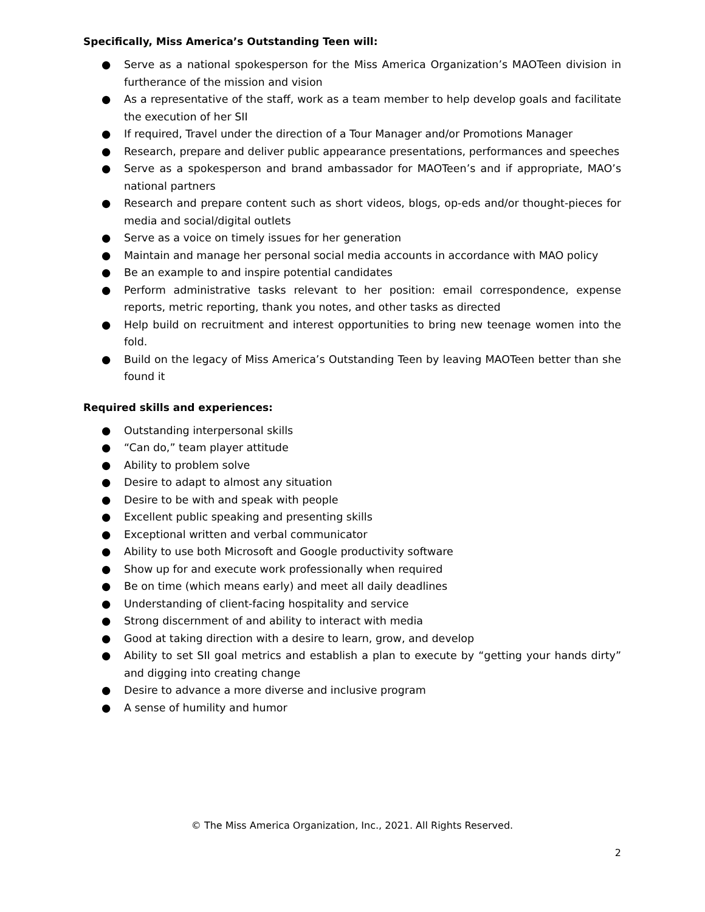Specifically, Miss America’s Outstanding Teen will:
● Serve as a national spokesperson for the Miss America Organization’s MAOTeen division in furtherance of the mission and vision
● As a representative of the staff, work as a team member to help develop goals and facilitate the execution of her SII
● If required, Travel under the direction of a Tour Manager and/or Promotions Manager
● Research, prepare and deliver public appearance presentations, performances and speeches
● Serve as a spokesperson and brand ambassador for MAOTeen’s and if appropriate, MAO’s national partners
● Research and prepare content such as short videos, blogs, op-eds and/or thought-pieces for media and social/digital outlets
● Serve as a voice on timely issues for her generation
● Maintain and manage her personal social media accounts in accordance with MAO policy
● Be an example to and inspire potential candidates
● Perform administrative tasks relevant to her position: email correspondence, expense reports, metric reporting, thank you notes, and other tasks as directed
● Help build on recruitment and interest opportunities to bring new teenage women into the fold.
● Build on the legacy of Miss America’s Outstanding Teen by leaving MAOTeen better than she found it
Required skills and experiences:
● Outstanding interpersonal skills
● “Can do,” team player attitude
● Ability to problem solve
● Desire to adapt to almost any situation
● Desire to be with and speak with people
● Excellent public speaking and presenting skills
● Exceptional written and verbal communicator
● Ability to use both Microsoft and Google productivity software
● Show up for and execute work professionally when required
● Be on time (which means early) and meet all daily deadlines
● Understanding of client-facing hospitality and service
● Strong discernment of and ability to interact with media
● Good at taking direction with a desire to learn, grow, and develop
● Ability to set SII goal metrics and establish a plan to execute by “getting your hands dirty” and digging into creating change
● Desire to advance a more diverse and inclusive program
● A sense of humility and humor
© The Miss America Organization, Inc., 2021. All Rights Reserved.
2